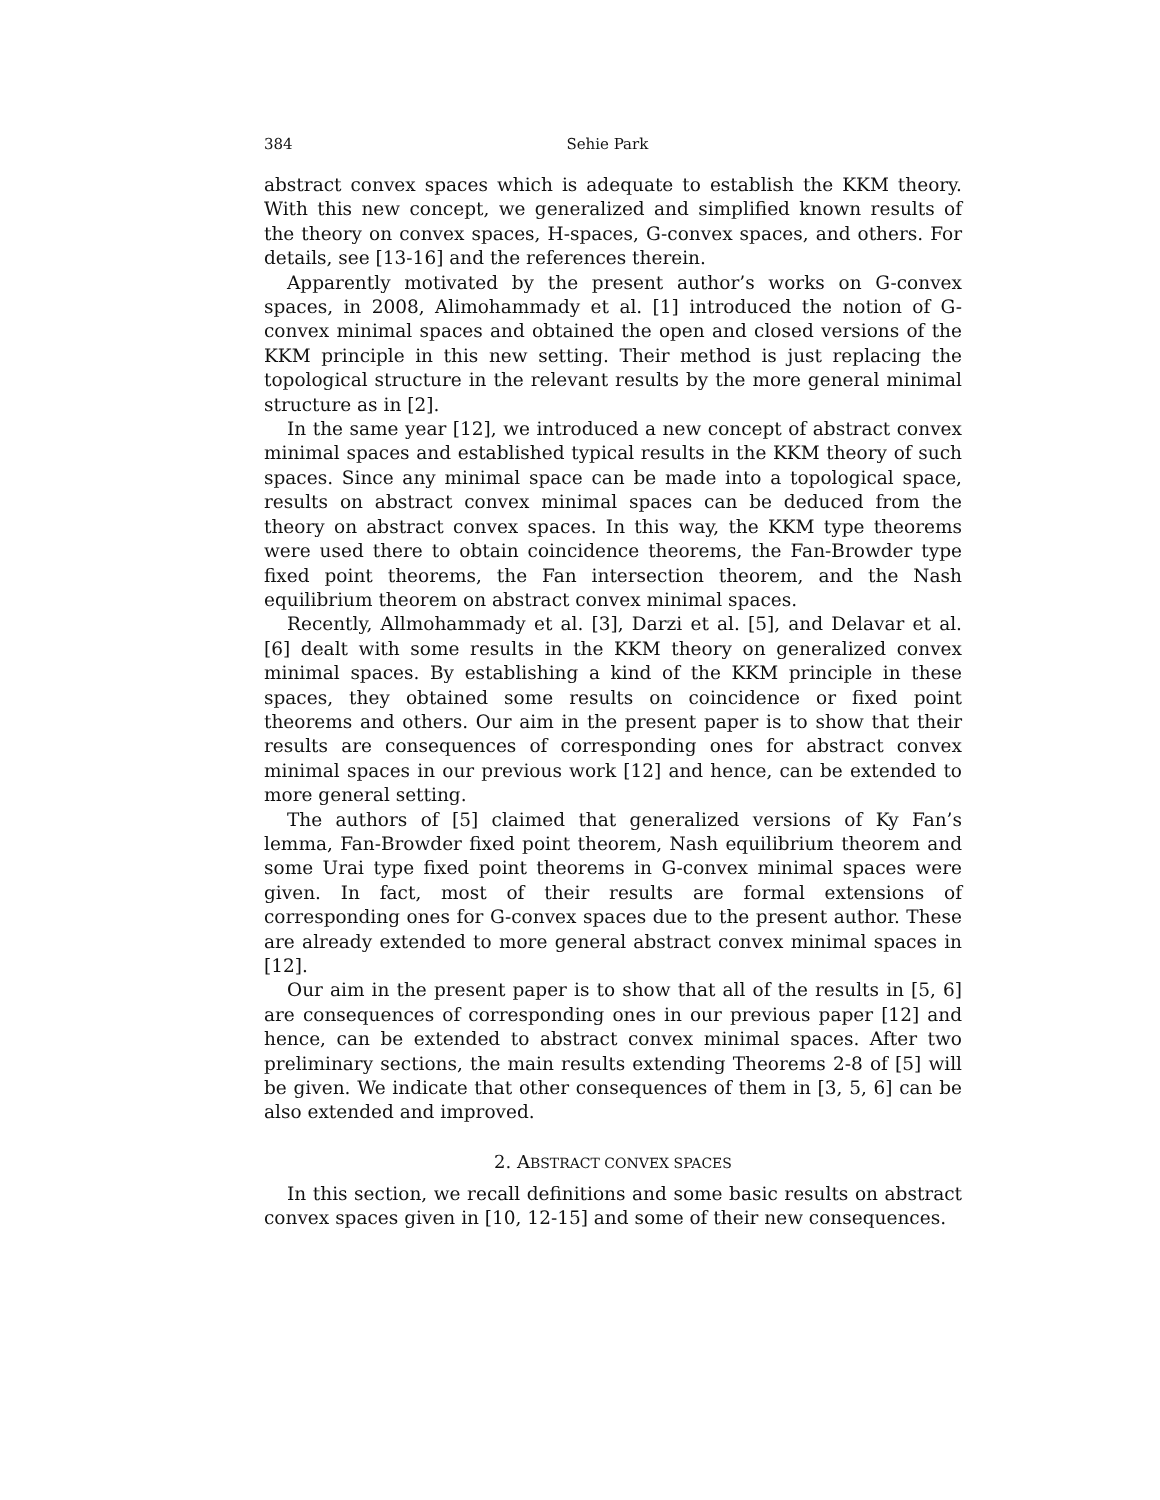384 Sehie Park
abstract convex spaces which is adequate to establish the KKM theory. With this new concept, we generalized and simplified known results of the theory on convex spaces, H-spaces, G-convex spaces, and others. For details, see [13-16] and the references therein.
Apparently motivated by the present author’s works on G-convex spaces, in 2008, Alimohammady et al. [1] introduced the notion of G-convex minimal spaces and obtained the open and closed versions of the KKM principle in this new setting. Their method is just replacing the topological structure in the relevant results by the more general minimal structure as in [2].
In the same year [12], we introduced a new concept of abstract convex minimal spaces and established typical results in the KKM theory of such spaces. Since any minimal space can be made into a topological space, results on abstract convex minimal spaces can be deduced from the theory on abstract convex spaces. In this way, the KKM type theorems were used there to obtain coincidence theorems, the Fan-Browder type fixed point theorems, the Fan intersection theorem, and the Nash equilibrium theorem on abstract convex minimal spaces.
Recently, Allmohammady et al. [3], Darzi et al. [5], and Delavar et al. [6] dealt with some results in the KKM theory on generalized convex minimal spaces. By establishing a kind of the KKM principle in these spaces, they obtained some results on coincidence or fixed point theorems and others. Our aim in the present paper is to show that their results are consequences of corresponding ones for abstract convex minimal spaces in our previous work [12] and hence, can be extended to more general setting.
The authors of [5] claimed that generalized versions of Ky Fan’s lemma, Fan-Browder fixed point theorem, Nash equilibrium theorem and some Urai type fixed point theorems in G-convex minimal spaces were given. In fact, most of their results are formal extensions of corresponding ones for G-convex spaces due to the present author. These are already extended to more general abstract convex minimal spaces in [12].
Our aim in the present paper is to show that all of the results in [5, 6] are consequences of corresponding ones in our previous paper [12] and hence, can be extended to abstract convex minimal spaces. After two preliminary sections, the main results extending Theorems 2-8 of [5] will be given. We indicate that other consequences of them in [3, 5, 6] can be also extended and improved.
2. ABSTRACT CONVEX SPACES
In this section, we recall definitions and some basic results on abstract convex spaces given in [10, 12-15] and some of their new consequences.